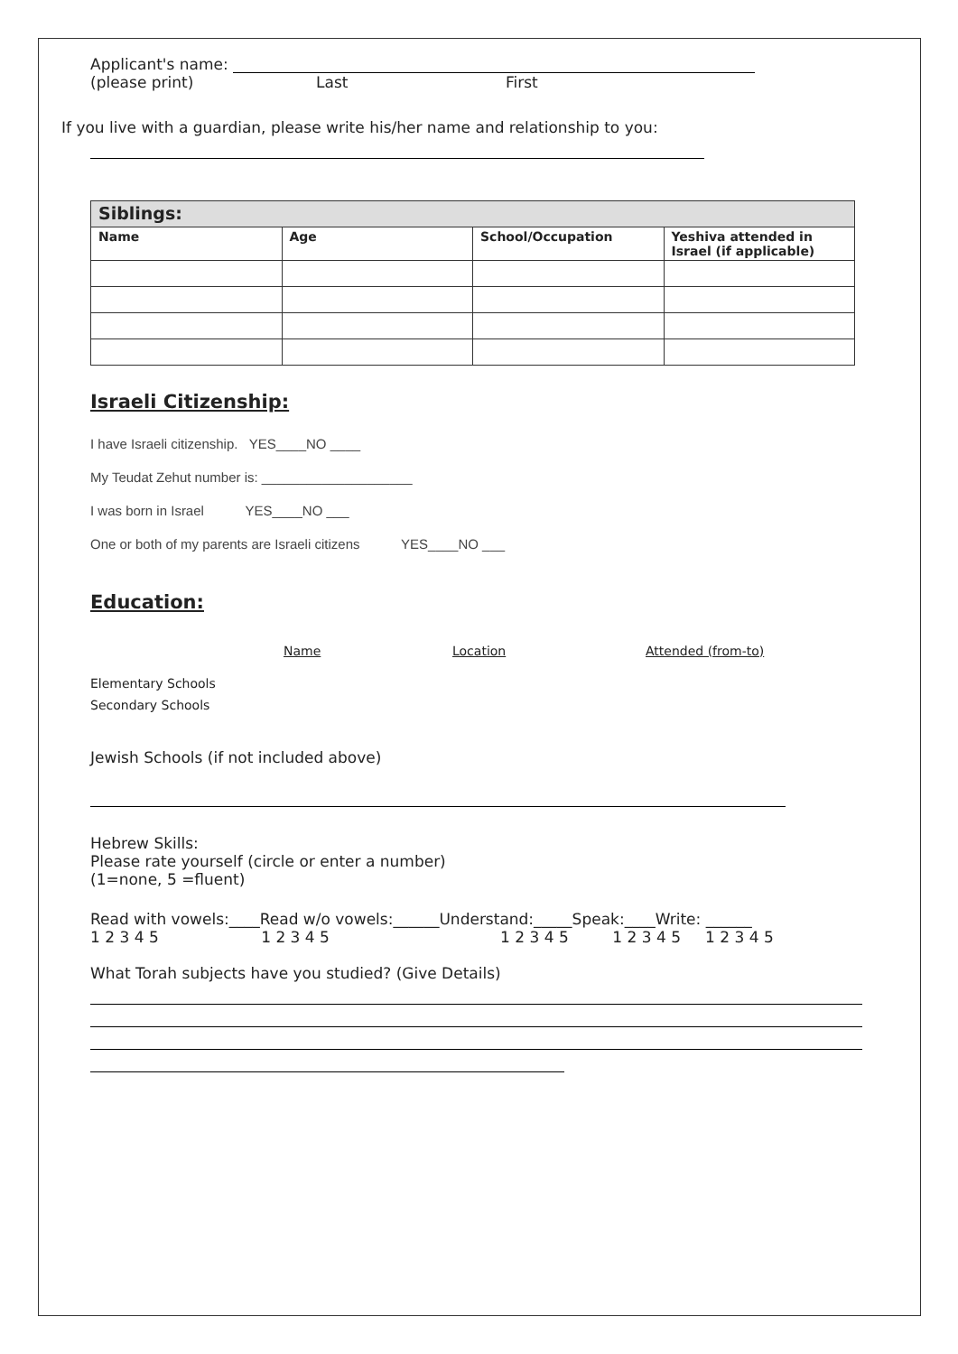Applicant's name:
(please print) Last First
If you live with a guardian, please write his/her name and relationship to you:
| Siblings: | | | |
| --- | --- | --- | --- |
| Name | Age | School/Occupation | Yeshiva attended in Israel (if applicable) |
Israeli Citizenship:
I have Israeli citizenship. YES____NO ____
My Teudat Zehut number is: ____________________
I was born in Israel YES____NO ___
One or both of my parents are Israeli citizens YES____NO ___
Education:
Name Location Attended (from-to)
Elementary Schools
Secondary Schools
Jewish Schools (if not included above)
Hebrew Skills:
Please rate yourself (circle or enter a number)
(1=none, 5 =fluent)
Read with vowels:____Read w/o vowels:______Understand:_____Speak:____Write: ______
1 2 3 4 5 1 2 3 4 5 1 2 3 4 5 1 2 3 4 5 1 2 3 4 5
What Torah subjects have you studied? (Give Details)